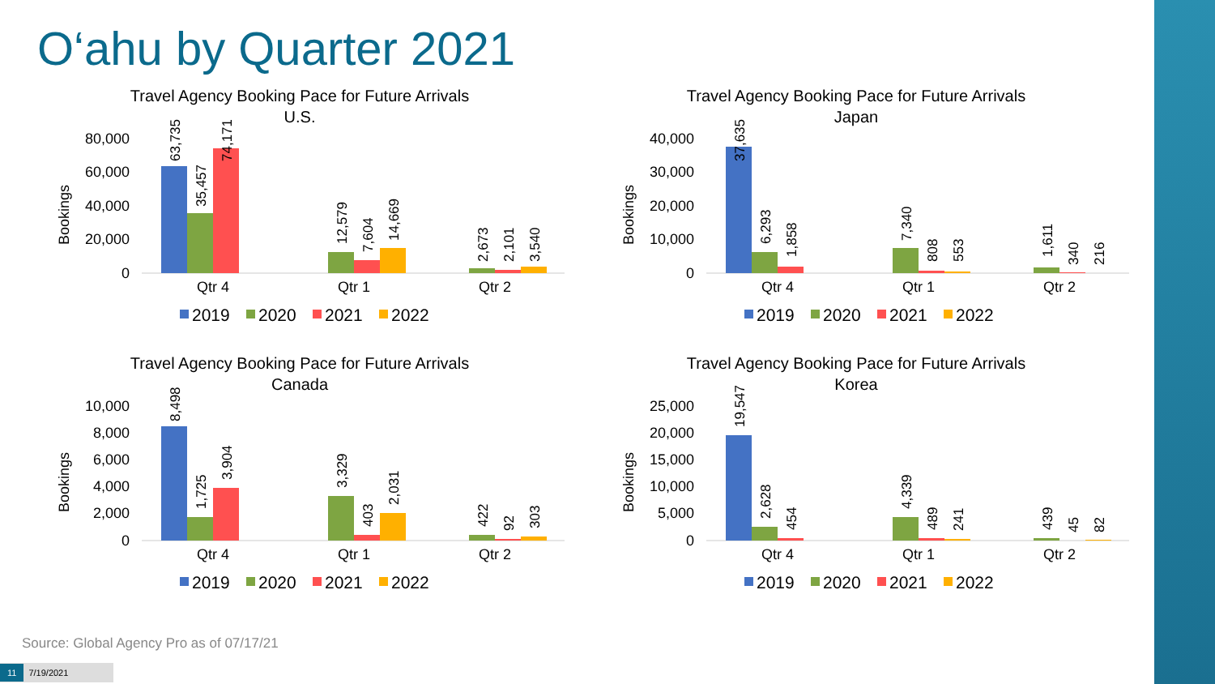O‘ahu by Quarter 2021
Travel Agency Booking Pace for Future Arrivals
U.S.
Bookings
80,000
60,000
40,000
20,000
0
63,735
35,457
74,171
12,579
7,604
14,669
2,673
2,101
3,540
Qtr 4
Qtr 1
Qtr 2
2019
2020
2021
2022
Travel Agency Booking Pace for Future Arrivals
Japan
Bookings
40,000
30,000
20,000
10,000
0
37,635
6,293
1,858
7,340
808
553
1,611
340
216
Qtr 4
Qtr 1
Qtr 2
2019
2020
2021
2022
Travel Agency Booking Pace for Future Arrivals
Canada
Bookings
10,000
8,000
6,000
4,000
2,000
0
8,498
1,725
3,904
3,329
403
2,031
422
92
303
Qtr 4
Qtr 1
Qtr 2
2019
2020
2021
2022
Travel Agency Booking Pace for Future Arrivals
Korea
Bookings
25,000
20,000
15,000
10,000
5,000
0
19,547
2,628
454
4,339
489
241
439
45
82
Qtr 4
Qtr 1
Qtr 2
2019
2020
2021
2022
Source: Global Agency Pro as of 07/17/21
11 7/19/2021